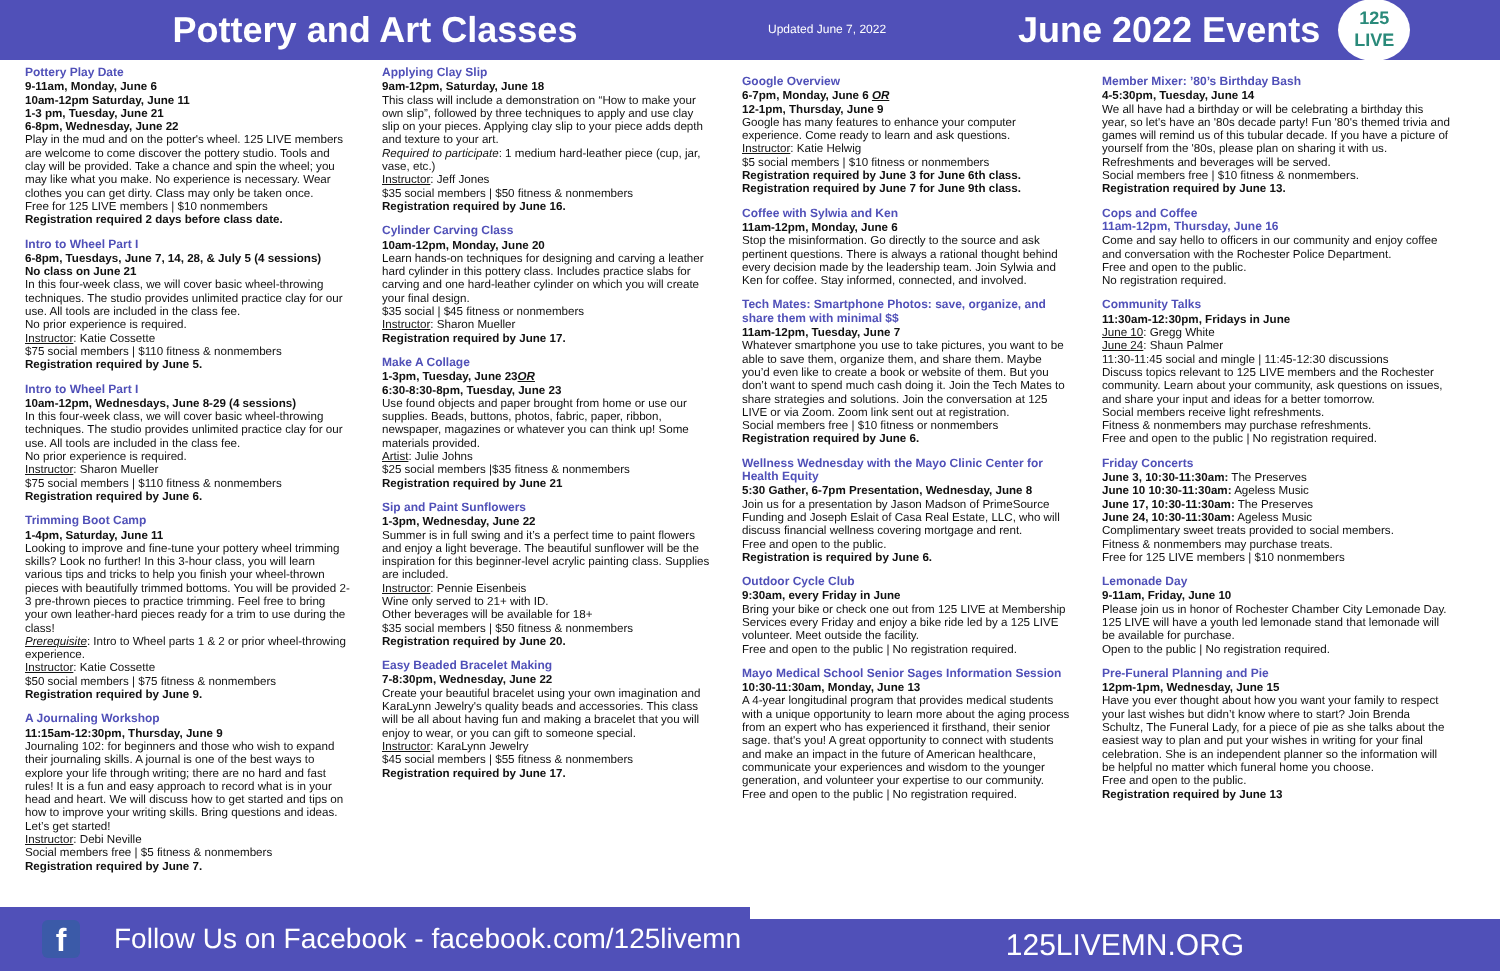Pottery and Art Classes
Updated June 7, 2022
June 2022 Events
125
LIVE
Pottery Play Date
9-11am, Monday, June 6
10am-12pm Saturday, June 11
1-3 pm, Tuesday, June 21
6-8pm, Wednesday, June 22
Play in the mud and on the potter's wheel. 125 LIVE members are welcome to come discover the pottery studio. Tools and clay will be provided. Take a chance and spin the wheel; you may like what you make. No experience is necessary. Wear clothes you can get dirty. Class may only be taken once.
Free for 125 LIVE members | $10 nonmembers
Registration required 2 days before class date.
Intro to Wheel Part I
6-8pm, Tuesdays, June 7, 14, 28, & July 5 (4 sessions)
No class on June 21
In this four-week class, we will cover basic wheel-throwing techniques. The studio provides unlimited practice clay for our use. All tools are included in the class fee.
No prior experience is required.
Instructor: Katie Cossette
$75 social members | $110 fitness & nonmembers
Registration required by June 5.
Intro to Wheel Part I
10am-12pm, Wednesdays, June 8-29 (4 sessions)
In this four-week class, we will cover basic wheel-throwing techniques. The studio provides unlimited practice clay for our use. All tools are included in the class fee.
No prior experience is required.
Instructor: Sharon Mueller
$75 social members | $110 fitness & nonmembers
Registration required by June 6.
Trimming Boot Camp
1-4pm, Saturday, June 11
Looking to improve and fine-tune your pottery wheel trimming skills? Look no further! In this 3-hour class, you will learn various tips and tricks to help you finish your wheel-thrown pieces with beautifully trimmed bottoms. You will be provided 2-3 pre-thrown pieces to practice trimming. Feel free to bring your own leather-hard pieces ready for a trim to use during the class!
Prerequisite: Intro to Wheel parts 1 & 2 or prior wheel-throwing experience.
Instructor: Katie Cossette
$50 social members | $75 fitness & nonmembers
Registration required by June 9.
A Journaling Workshop
11:15am-12:30pm, Thursday, June 9
Journaling 102: for beginners and those who wish to expand their journaling skills. A journal is one of the best ways to explore your life through writing; there are no hard and fast rules! It is a fun and easy approach to record what is in your head and heart. We will discuss how to get started and tips on how to improve your writing skills. Bring questions and ideas. Let’s get started!
Instructor: Debi Neville
Social members free | $5 fitness & nonmembers
Registration required by June 7.
Applying Clay Slip
9am-12pm, Saturday, June 18
This class will include a demonstration on “How to make your own slip”, followed by three techniques to apply and use clay slip on your pieces. Applying clay slip to your piece adds depth and texture to your art.
Required to participate: 1 medium hard-leather piece (cup, jar, vase, etc.)
Instructor: Jeff Jones
$35 social members | $50 fitness & nonmembers
Registration required by June 16.
Cylinder Carving Class
10am-12pm, Monday, June 20
Learn hands-on techniques for designing and carving a leather hard cylinder in this pottery class. Includes practice slabs for carving and one hard-leather cylinder on which you will create your final design.
$35 social | $45 fitness or nonmembers
Instructor: Sharon Mueller
Registration required by June 17.
Make A Collage
1-3pm, Tuesday, June 23OR
6:30-8:30-8pm, Tuesday, June 23
Use found objects and paper brought from home or use our supplies. Beads, buttons, photos, fabric, paper, ribbon, newspaper, magazines or whatever you can think up! Some materials provided.
Artist: Julie Johns
$25 social members |$35 fitness & nonmembers
Registration required by June 21
Sip and Paint Sunflowers
1-3pm, Wednesday, June 22
Summer is in full swing and it’s a perfect time to paint flowers and enjoy a light beverage. The beautiful sunflower will be the inspiration for this beginner-level acrylic painting class. Supplies are included.
Instructor: Pennie Eisenbeis
Wine only served to 21+ with ID.
Other beverages will be available for 18+
$35 social members | $50 fitness & nonmembers
Registration required by June 20.
Easy Beaded Bracelet Making
7-8:30pm, Wednesday, June 22
Create your beautiful bracelet using your own imagination and KaraLynn Jewelry's quality beads and accessories. This class will be all about having fun and making a bracelet that you will enjoy to wear, or you can gift to someone special.
Instructor: KaraLynn Jewelry
$45 social members | $55 fitness & nonmembers
Registration required by June 17.
Google Overview
6-7pm, Monday, June 6 OR
12-1pm, Thursday, June 9
Google has many features to enhance your computer experience. Come ready to learn and ask questions.
Instructor: Katie Helwig
$5 social members | $10 fitness or nonmembers
Registration required by June 3 for June 6th class.
Registration required by June 7 for June 9th class.
Coffee with Sylwia and Ken
11am-12pm, Monday, June 6
Stop the misinformation. Go directly to the source and ask pertinent questions. There is always a rational thought behind every decision made by the leadership team. Join Sylwia and Ken for coffee. Stay informed, connected, and involved.
Tech Mates: Smartphone Photos: save, organize, and share them with minimal $$
11am-12pm, Tuesday, June 7
Whatever smartphone you use to take pictures, you want to be able to save them, organize them, and share them. Maybe you’d even like to create a book or website of them. But you don’t want to spend much cash doing it. Join the Tech Mates to share strategies and solutions. Join the conversation at 125 LIVE or via Zoom. Zoom link sent out at registration.
Social members free | $10 fitness or nonmembers
Registration required by June 6.
Wellness Wednesday with the Mayo Clinic Center for Health Equity
5:30 Gather, 6-7pm Presentation, Wednesday, June 8
Join us for a presentation by Jason Madson of PrimeSource Funding and Joseph Eslait of Casa Real Estate, LLC, who will discuss financial wellness covering mortgage and rent.
Free and open to the public.
Registration is required by June 6.
Outdoor Cycle Club
9:30am, every Friday in June
Bring your bike or check one out from 125 LIVE at Membership Services every Friday and enjoy a bike ride led by a 125 LIVE volunteer. Meet outside the facility.
Free and open to the public | No registration required.
Mayo Medical School Senior Sages Information Session
10:30-11:30am, Monday, June 13
A 4-year longitudinal program that provides medical students with a unique opportunity to learn more about the aging process from an expert who has experienced it firsthand, their senior sage. that's you! A great opportunity to connect with students and make an impact in the future of American healthcare, communicate your experiences and wisdom to the younger generation, and volunteer your expertise to our community.
Free and open to the public | No registration required.
Member Mixer: ’80’s Birthday Bash
4-5:30pm, Tuesday, June 14
We all have had a birthday or will be celebrating a birthday this year, so let's have an '80s decade party! Fun '80's themed trivia and games will remind us of this tubular decade. If you have a picture of yourself from the '80s, please plan on sharing it with us. Refreshments and beverages will be served.
Social members free | $10 fitness & nonmembers.
Registration required by June 13.
Cops and Coffee
11am-12pm, Thursday, June 16
Come and say hello to officers in our community and enjoy coffee and conversation with the Rochester Police Department.
Free and open to the public.
No registration required.
Community Talks
11:30am-12:30pm, Fridays in June
June 10: Gregg White
June 24: Shaun Palmer
11:30-11:45 social and mingle | 11:45-12:30 discussions
Discuss topics relevant to 125 LIVE members and the Rochester community. Learn about your community, ask questions on issues, and share your input and ideas for a better tomorrow.
Social members receive light refreshments.
Fitness & nonmembers may purchase refreshments.
Free and open to the public | No registration required.
Friday Concerts
June 3, 10:30-11:30am: The Preserves
June 10 10:30-11:30am: Ageless Music
June 17, 10:30-11:30am: The Preserves
June 24, 10:30-11:30am: Ageless Music
Complimentary sweet treats provided to social members.
Fitness & nonmembers may purchase treats.
Free for 125 LIVE members | $10 nonmembers
Lemonade Day
9-11am, Friday, June 10
Please join us in honor of Rochester Chamber City Lemonade Day. 125 LIVE will have a youth led lemonade stand that lemonade will be available for purchase.
Open to the public | No registration required.
Pre-Funeral Planning and Pie
12pm-1pm, Wednesday, June 15
Have you ever thought about how you want your family to respect your last wishes but didn’t know where to start? Join Brenda Schultz, The Funeral Lady, for a piece of pie as she talks about the easiest way to plan and put your wishes in writing for your final celebration. She is an independent planner so the information will be helpful no matter which funeral home you choose.
Free and open to the public.
Registration required by June 13
f
Follow Us on Facebook - facebook.com/125livemn
125LIVEMN.ORG